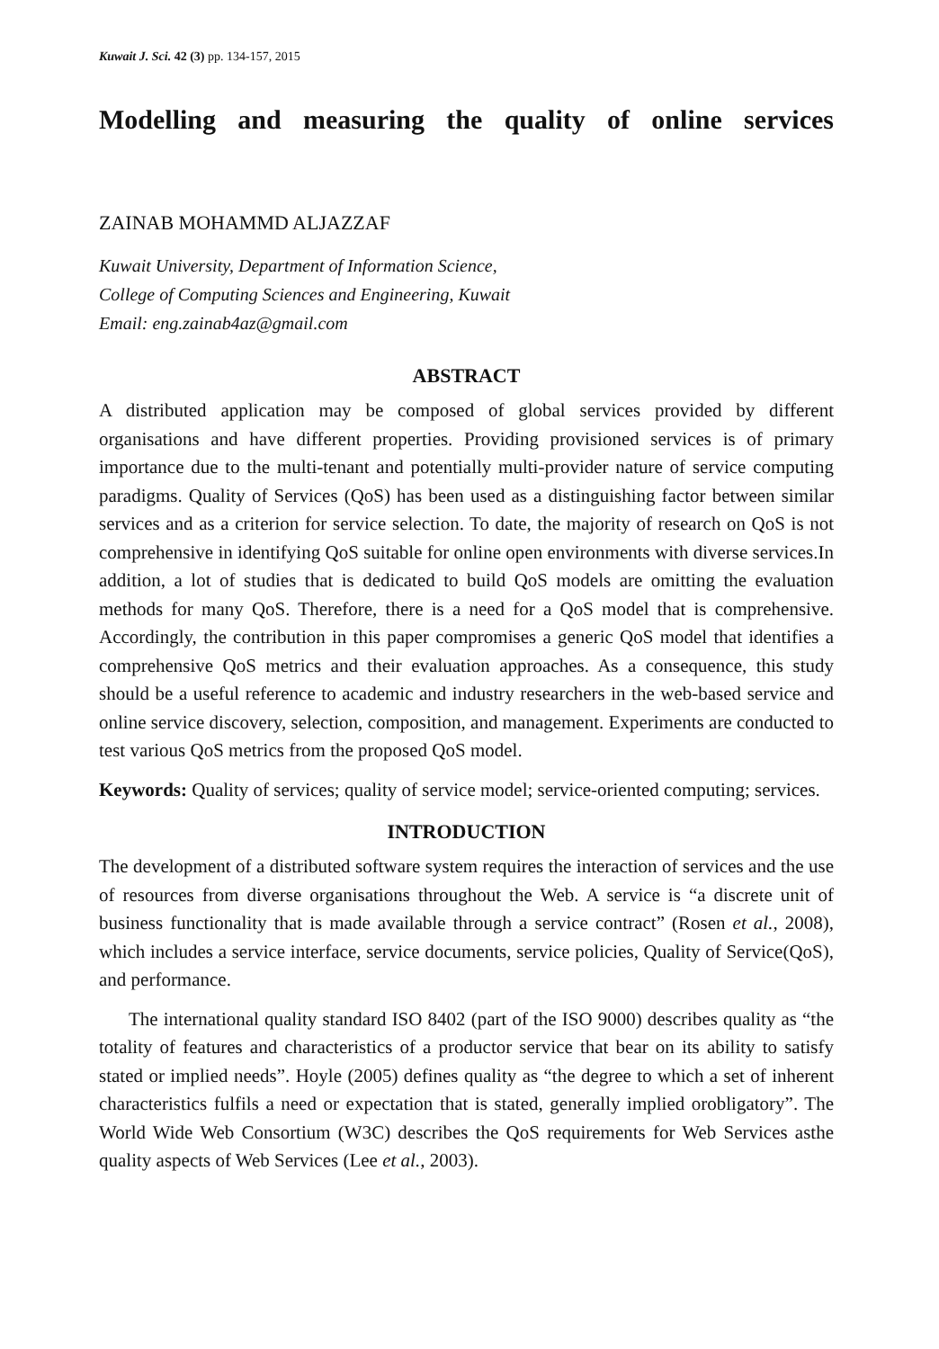Kuwait J. Sci. 42 (3) pp. 134-157, 2015
Modelling and measuring the quality of online services
ZAINAB MOHAMMD ALJAZZAF
Kuwait University, Department of Information Science,
College of Computing Sciences and Engineering, Kuwait
Email: eng.zainab4az@gmail.com
ABSTRACT
A distributed application may be composed of global services provided by different organisations and have different properties. Providing provisioned services is of primary importance due to the multi-tenant and potentially multi-provider nature of service computing paradigms. Quality of Services (QoS) has been used as a distinguishing factor between similar services and as a criterion for service selection. To date, the majority of research on QoS is not comprehensive in identifying QoS suitable for online open environments with diverse services.In addition, a lot of studies that is dedicated to build QoS models are omitting the evaluation methods for many QoS. Therefore, there is a need for a QoS model that is comprehensive. Accordingly, the contribution in this paper compromises a generic QoS model that identifies a comprehensive QoS metrics and their evaluation approaches. As a consequence, this study should be a useful reference to academic and industry researchers in the web-based service and online service discovery, selection, composition, and management. Experiments are conducted to test various QoS metrics from the proposed QoS model.
Keywords: Quality of services; quality of service model; service-oriented computing; services.
INTRODUCTION
The development of a distributed software system requires the interaction of services and the use of resources from diverse organisations throughout the Web. A service is “a discrete unit of business functionality that is made available through a service contract” (Rosen et al., 2008), which includes a service interface, service documents, service policies, Quality of Service(QoS), and performance.
The international quality standard ISO 8402 (part of the ISO 9000) describes quality as “the totality of features and characteristics of a productor service that bear on its ability to satisfy stated or implied needs”. Hoyle (2005) defines quality as “the degree to which a set of inherent characteristics fulfils a need or expectation that is stated, generally implied orobligatory”. The World Wide Web Consortium (W3C) describes the QoS requirements for Web Services asthe quality aspects of Web Services (Lee et al., 2003).